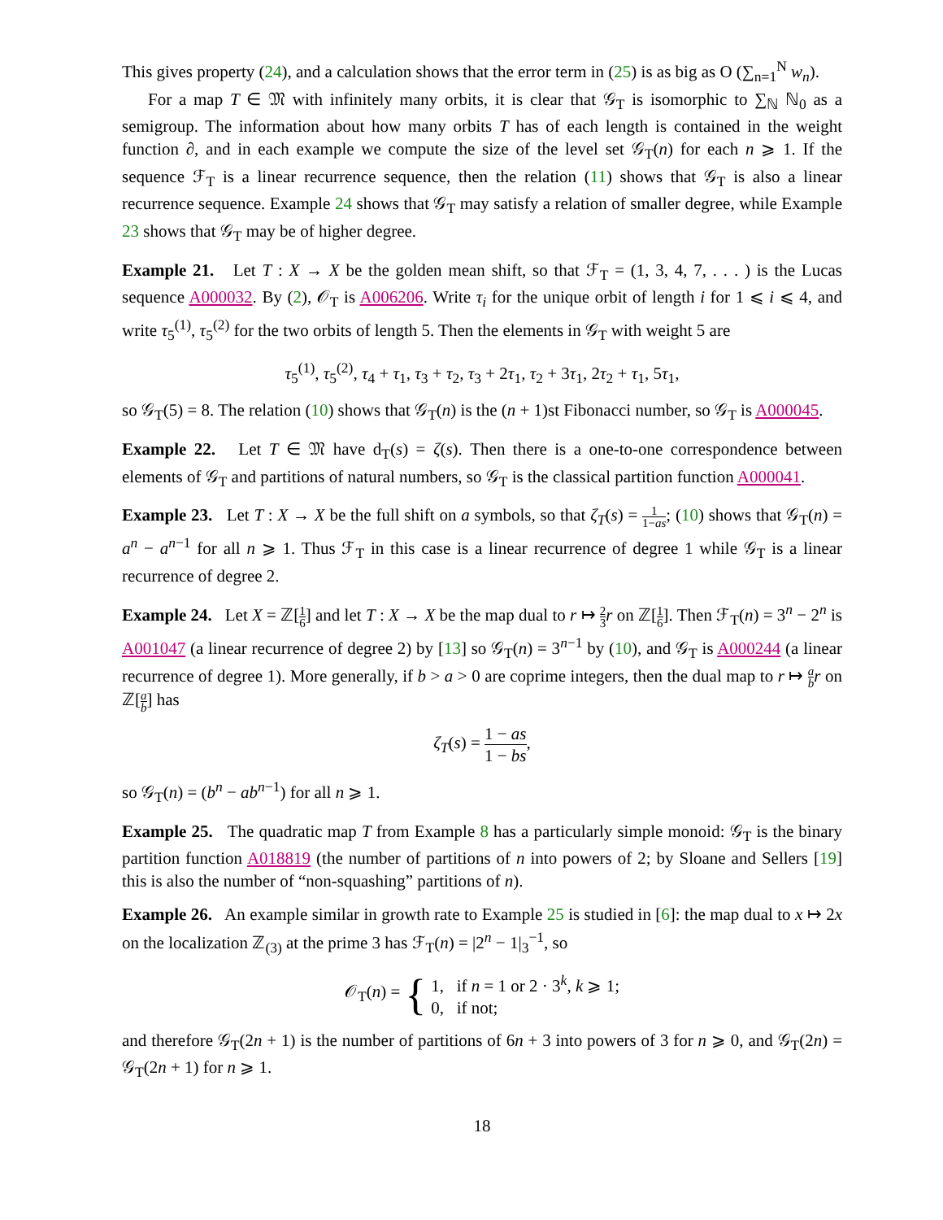This gives property (24), and a calculation shows that the error term in (25) is as big as O (∑<sub>n=1</sub><sup>N</sup> w<sub>n</sub>).
For a map T ∈ 𝔐 with infinitely many orbits, it is clear that 𝒢<sub>T</sub> is isomorphic to ∑<sub>ℕ</sub> ℕ<sub>0</sub> as a semigroup. The information about how many orbits T has of each length is contained in the weight function ∂, and in each example we compute the size of the level set 𝒢<sub>T</sub>(n) for each n ⩾ 1. If the sequence ℱ<sub>T</sub> is a linear recurrence sequence, then the relation (11) shows that 𝒢<sub>T</sub> is also a linear recurrence sequence. Example 24 shows that 𝒢<sub>T</sub> may satisfy a relation of smaller degree, while Example 23 shows that 𝒢<sub>T</sub> may be of higher degree.
Example 21. Let T : X → X be the golden mean shift, so that ℱ<sub>T</sub> = (1, 3, 4, 7, . . . ) is the Lucas sequence A000032. By (2), 𝒪<sub>T</sub> is A006206. Write τ<sub>i</sub> for the unique orbit of length i for 1 ⩽ i ⩽ 4, and write τ<sub>5</sub><sup>(1)</sup>, τ<sub>5</sub><sup>(2)</sup> for the two orbits of length 5. Then the elements in 𝒢<sub>T</sub> with weight 5 are
τ<sub>5</sub><sup>(1)</sup>, τ<sub>5</sub><sup>(2)</sup>, τ<sub>4</sub> + τ<sub>1</sub>, τ<sub>3</sub> + τ<sub>2</sub>, τ<sub>3</sub> + 2τ<sub>1</sub>, τ<sub>2</sub> + 3τ<sub>1</sub>, 2τ<sub>2</sub> + τ<sub>1</sub>, 5τ<sub>1</sub>,
so 𝒢<sub>T</sub>(5) = 8. The relation (10) shows that 𝒢<sub>T</sub>(n) is the (n + 1)st Fibonacci number, so 𝒢<sub>T</sub> is A000045.
Example 22. Let T ∈ 𝔐 have d<sub>T</sub>(s) = ζ(s). Then there is a one-to-one correspondence between elements of 𝒢<sub>T</sub> and partitions of natural numbers, so 𝒢<sub>T</sub> is the classical partition function A000041.
Example 23. Let T : X → X be the full shift on a symbols, so that ζ<sub>T</sub>(s) = 1 1−as; (10) shows that 𝒢<sub>T</sub>(n) = a<sup>n</sup> − a<sup>n−1</sup> for all n ⩾ 1. Thus ℱ<sub>T</sub> in this case is a linear recurrence of degree 1 while 𝒢<sub>T</sub> is a linear recurrence of degree 2.
Example 24. Let X = ℤ[1 6] and let T : X → X be the map dual to r ↦ 2 3 r on ℤ[1 6]. Then ℱ<sub>T</sub>(n) = 3<sup>n</sup> − 2<sup>n</sup> is A001047 (a linear recurrence of degree 2) by [13] so 𝒢<sub>T</sub>(n) = 3<sup>n−1</sup> by (10), and 𝒢<sub>T</sub> is A000244 (a linear recurrence of degree 1). More generally, if b > a > 0 are coprime integers, then the dual map to r ↦ a b r on ℤ[a b] has
ζ<sub>T</sub>(s) = 1 − as 1 − bs,
so 𝒢<sub>T</sub>(n) = (b<sup>n</sup> − ab<sup>n−1</sup>) for all n ⩾ 1.
Example 25. The quadratic map T from Example 8 has a particularly simple monoid: 𝒢<sub>T</sub> is the binary partition function A018819 (the number of partitions of n into powers of 2; by Sloane and Sellers [19] this is also the number of “non-squashing” partitions of n).
Example 26. An example similar in growth rate to Example 25 is studied in [6]: the map dual to x ↦ 2x on the localization ℤ<sub>(3)</sub> at the prime 3 has ℱ<sub>T</sub>(n) = |2<sup>n</sup> − 1|<sub>3</sub><sup>−1</sup>, so
𝒪<sub>T</sub>(n) = { 1, if n = 1 or 2 · 3<sup>k</sup>, k ⩾ 1;
0, if not;
and therefore 𝒢<sub>T</sub>(2n + 1) is the number of partitions of 6n + 3 into powers of 3 for n ⩾ 0, and 𝒢<sub>T</sub>(2n) = 𝒢<sub>T</sub>(2n + 1) for n ⩾ 1.
18